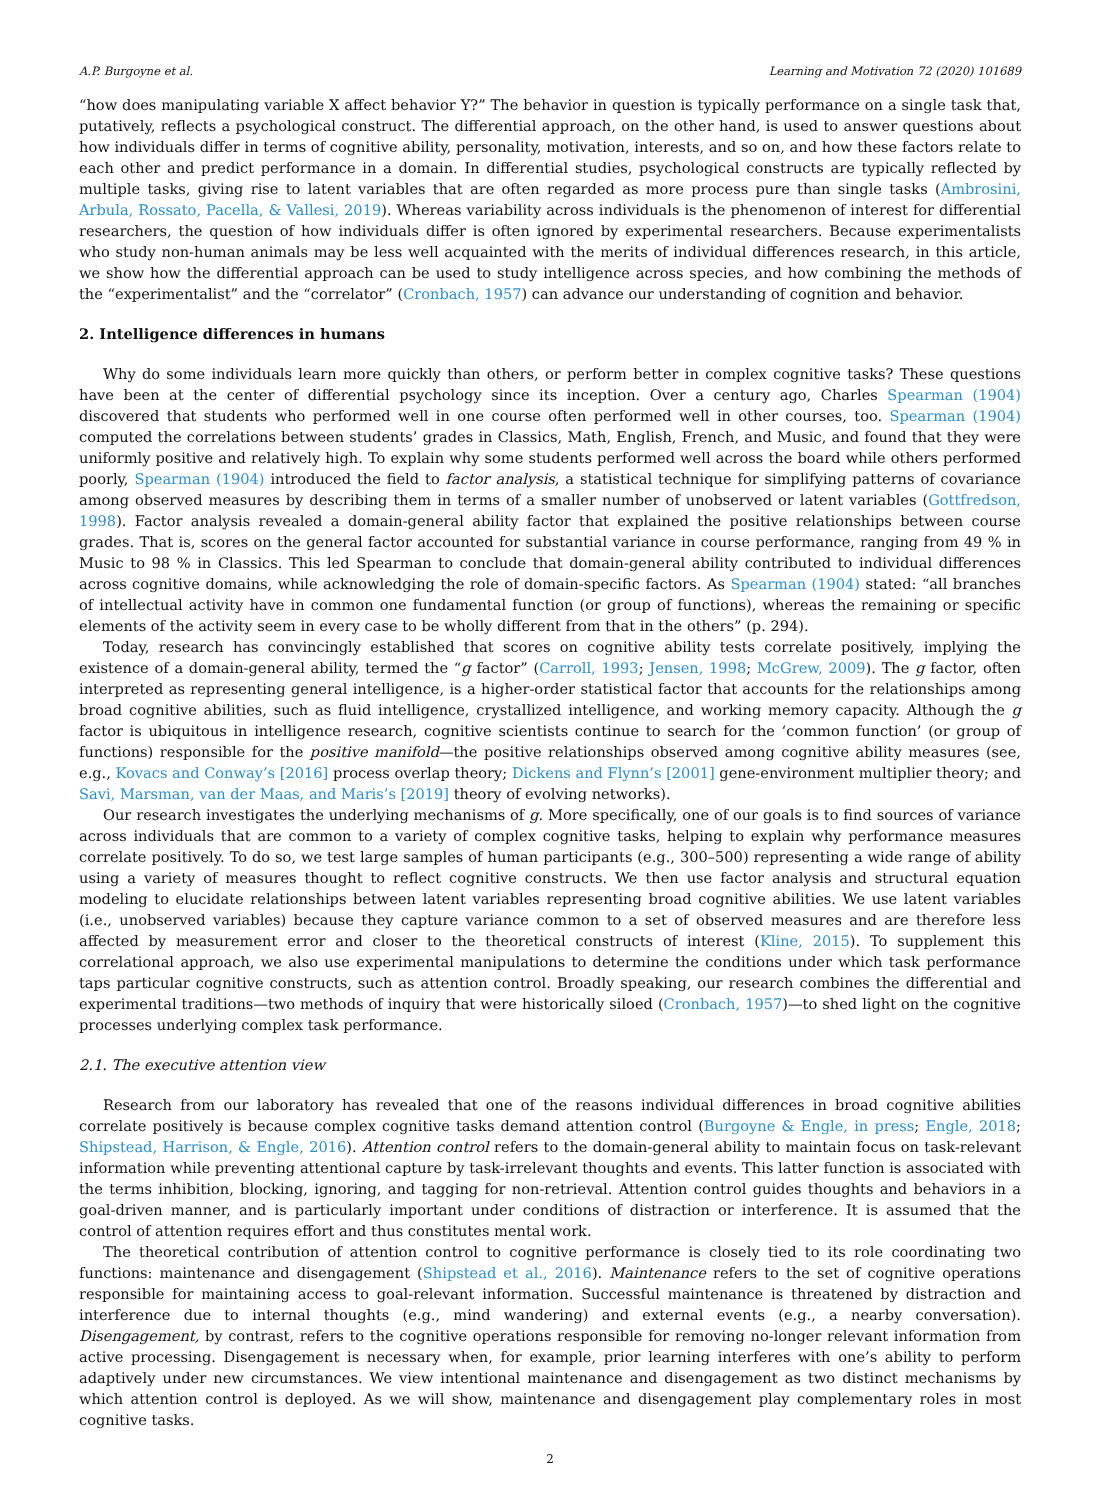A.P. Burgoyne et al. Learning and Motivation 72 (2020) 101689
“how does manipulating variable X affect behavior Y?” The behavior in question is typically performance on a single task that, putatively, reflects a psychological construct. The differential approach, on the other hand, is used to answer questions about how individuals differ in terms of cognitive ability, personality, motivation, interests, and so on, and how these factors relate to each other and predict performance in a domain. In differential studies, psychological constructs are typically reflected by multiple tasks, giving rise to latent variables that are often regarded as more process pure than single tasks (Ambrosini, Arbula, Rossato, Pacella, & Vallesi, 2019). Whereas variability across individuals is the phenomenon of interest for differential researchers, the question of how individuals differ is often ignored by experimental researchers. Because experimentalists who study non-human animals may be less well acquainted with the merits of individual differences research, in this article, we show how the differential approach can be used to study intelligence across species, and how combining the methods of the “experimentalist” and the “correlator” (Cronbach, 1957) can advance our understanding of cognition and behavior.
2. Intelligence differences in humans
Why do some individuals learn more quickly than others, or perform better in complex cognitive tasks? These questions have been at the center of differential psychology since its inception. Over a century ago, Charles Spearman (1904) discovered that students who performed well in one course often performed well in other courses, too. Spearman (1904) computed the correlations between students’ grades in Classics, Math, English, French, and Music, and found that they were uniformly positive and relatively high. To explain why some students performed well across the board while others performed poorly, Spearman (1904) introduced the field to factor analysis, a statistical technique for simplifying patterns of covariance among observed measures by describing them in terms of a smaller number of unobserved or latent variables (Gottfredson, 1998). Factor analysis revealed a domain-general ability factor that explained the positive relationships between course grades. That is, scores on the general factor accounted for substantial variance in course performance, ranging from 49 % in Music to 98 % in Classics. This led Spearman to conclude that domain-general ability contributed to individual differences across cognitive domains, while acknowledging the role of domain-specific factors. As Spearman (1904) stated: “all branches of intellectual activity have in common one fundamental function (or group of functions), whereas the remaining or specific elements of the activity seem in every case to be wholly different from that in the others” (p. 294).
Today, research has convincingly established that scores on cognitive ability tests correlate positively, implying the existence of a domain-general ability, termed the “g factor” (Carroll, 1993; Jensen, 1998; McGrew, 2009). The g factor, often interpreted as representing general intelligence, is a higher-order statistical factor that accounts for the relationships among broad cognitive abilities, such as fluid intelligence, crystallized intelligence, and working memory capacity. Although the g factor is ubiquitous in intelligence research, cognitive scientists continue to search for the ‘common function’ (or group of functions) responsible for the positive manifold—the positive relationships observed among cognitive ability measures (see, e.g., Kovacs and Conway’s [2016] process overlap theory; Dickens and Flynn’s [2001] gene-environment multiplier theory; and Savi, Marsman, van der Maas, and Maris’s [2019] theory of evolving networks).
Our research investigates the underlying mechanisms of g. More specifically, one of our goals is to find sources of variance across individuals that are common to a variety of complex cognitive tasks, helping to explain why performance measures correlate positively. To do so, we test large samples of human participants (e.g., 300–500) representing a wide range of ability using a variety of measures thought to reflect cognitive constructs. We then use factor analysis and structural equation modeling to elucidate relationships between latent variables representing broad cognitive abilities. We use latent variables (i.e., unobserved variables) because they capture variance common to a set of observed measures and are therefore less affected by measurement error and closer to the theoretical constructs of interest (Kline, 2015). To supplement this correlational approach, we also use experimental manipulations to determine the conditions under which task performance taps particular cognitive constructs, such as attention control. Broadly speaking, our research combines the differential and experimental traditions—two methods of inquiry that were historically siloed (Cronbach, 1957)—to shed light on the cognitive processes underlying complex task performance.
2.1. The executive attention view
Research from our laboratory has revealed that one of the reasons individual differences in broad cognitive abilities correlate positively is because complex cognitive tasks demand attention control (Burgoyne & Engle, in press; Engle, 2018; Shipstead, Harrison, & Engle, 2016). Attention control refers to the domain-general ability to maintain focus on task-relevant information while preventing attentional capture by task-irrelevant thoughts and events. This latter function is associated with the terms inhibition, blocking, ignoring, and tagging for non-retrieval. Attention control guides thoughts and behaviors in a goal-driven manner, and is particularly important under conditions of distraction or interference. It is assumed that the control of attention requires effort and thus constitutes mental work.
The theoretical contribution of attention control to cognitive performance is closely tied to its role coordinating two functions: maintenance and disengagement (Shipstead et al., 2016). Maintenance refers to the set of cognitive operations responsible for maintaining access to goal-relevant information. Successful maintenance is threatened by distraction and interference due to internal thoughts (e.g., mind wandering) and external events (e.g., a nearby conversation). Disengagement, by contrast, refers to the cognitive operations responsible for removing no-longer relevant information from active processing. Disengagement is necessary when, for example, prior learning interferes with one’s ability to perform adaptively under new circumstances. We view intentional maintenance and disengagement as two distinct mechanisms by which attention control is deployed. As we will show, maintenance and disengagement play complementary roles in most cognitive tasks.
2